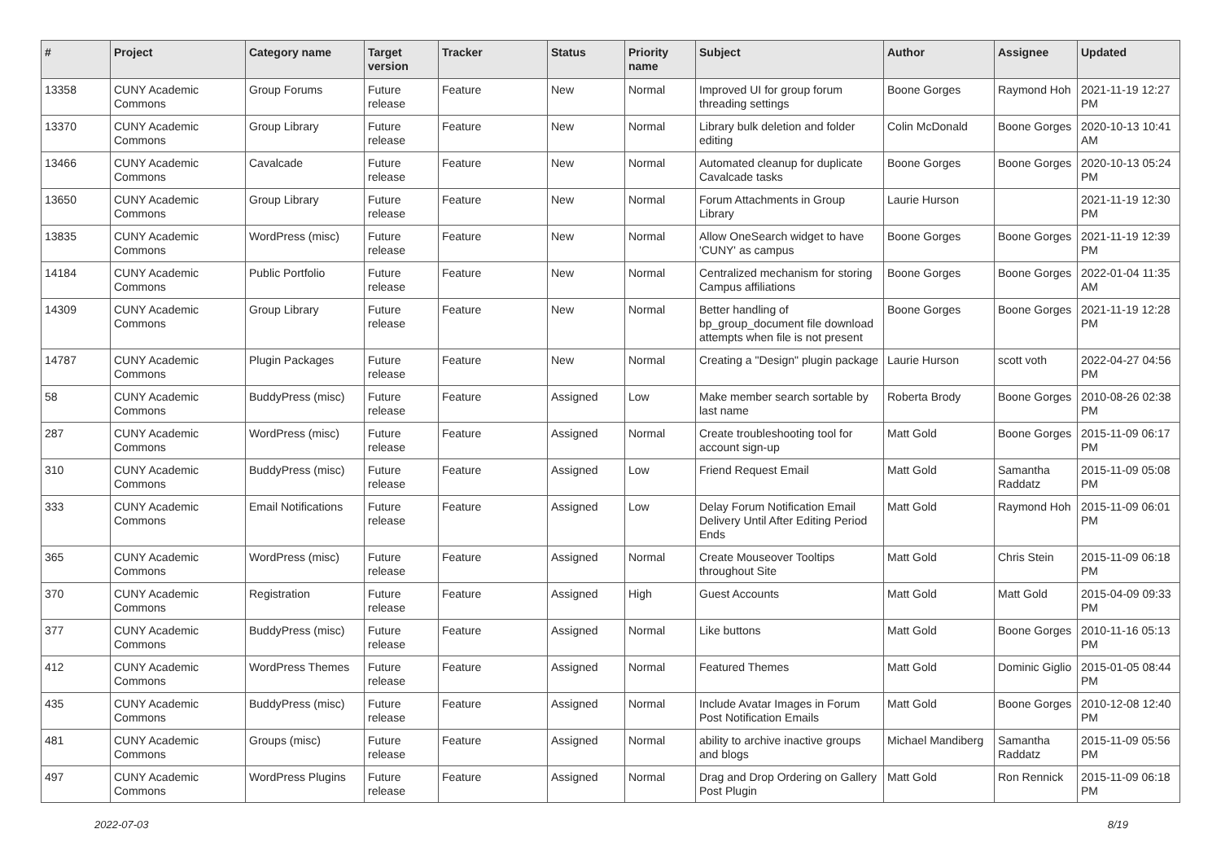| # | Project | Category name | Target version | Tracker | Status | Priority name | Subject | Author | Assignee | Updated |
| --- | --- | --- | --- | --- | --- | --- | --- | --- | --- | --- |
| 13358 | CUNY Academic Commons | Group Forums | Future release | Feature | New | Normal | Improved UI for group forum threading settings | Boone Gorges | Raymond Hoh | 2021-11-19 12:27 PM |
| 13370 | CUNY Academic Commons | Group Library | Future release | Feature | New | Normal | Library bulk deletion and folder editing | Colin McDonald | Boone Gorges | 2020-10-13 10:41 AM |
| 13466 | CUNY Academic Commons | Cavalcade | Future release | Feature | New | Normal | Automated cleanup for duplicate Cavalcade tasks | Boone Gorges | Boone Gorges | 2020-10-13 05:24 PM |
| 13650 | CUNY Academic Commons | Group Library | Future release | Feature | New | Normal | Forum Attachments in Group Library | Laurie Hurson | | 2021-11-19 12:30 PM |
| 13835 | CUNY Academic Commons | WordPress (misc) | Future release | Feature | New | Normal | Allow OneSearch widget to have 'CUNY' as campus | Boone Gorges | Boone Gorges | 2021-11-19 12:39 PM |
| 14184 | CUNY Academic Commons | Public Portfolio | Future release | Feature | New | Normal | Centralized mechanism for storing Campus affiliations | Boone Gorges | Boone Gorges | 2022-01-04 11:35 AM |
| 14309 | CUNY Academic Commons | Group Library | Future release | Feature | New | Normal | Better handling of bp_group_document file download attempts when file is not present | Boone Gorges | Boone Gorges | 2021-11-19 12:28 PM |
| 14787 | CUNY Academic Commons | Plugin Packages | Future release | Feature | New | Normal | Creating a "Design" plugin package | Laurie Hurson | scott voth | 2022-04-27 04:56 PM |
| 58 | CUNY Academic Commons | BuddyPress (misc) | Future release | Feature | Assigned | Low | Make member search sortable by last name | Roberta Brody | Boone Gorges | 2010-08-26 02:38 PM |
| 287 | CUNY Academic Commons | WordPress (misc) | Future release | Feature | Assigned | Normal | Create troubleshooting tool for account sign-up | Matt Gold | Boone Gorges | 2015-11-09 06:17 PM |
| 310 | CUNY Academic Commons | BuddyPress (misc) | Future release | Feature | Assigned | Low | Friend Request Email | Matt Gold | Samantha Raddatz | 2015-11-09 05:08 PM |
| 333 | CUNY Academic Commons | Email Notifications | Future release | Feature | Assigned | Low | Delay Forum Notification Email Delivery Until After Editing Period Ends | Matt Gold | Raymond Hoh | 2015-11-09 06:01 PM |
| 365 | CUNY Academic Commons | WordPress (misc) | Future release | Feature | Assigned | Normal | Create Mouseover Tooltips throughout Site | Matt Gold | Chris Stein | 2015-11-09 06:18 PM |
| 370 | CUNY Academic Commons | Registration | Future release | Feature | Assigned | High | Guest Accounts | Matt Gold | Matt Gold | 2015-04-09 09:33 PM |
| 377 | CUNY Academic Commons | BuddyPress (misc) | Future release | Feature | Assigned | Normal | Like buttons | Matt Gold | Boone Gorges | 2010-11-16 05:13 PM |
| 412 | CUNY Academic Commons | WordPress Themes | Future release | Feature | Assigned | Normal | Featured Themes | Matt Gold | Dominic Giglio | 2015-01-05 08:44 PM |
| 435 | CUNY Academic Commons | BuddyPress (misc) | Future release | Feature | Assigned | Normal | Include Avatar Images in Forum Post Notification Emails | Matt Gold | Boone Gorges | 2010-12-08 12:40 PM |
| 481 | CUNY Academic Commons | Groups (misc) | Future release | Feature | Assigned | Normal | ability to archive inactive groups and blogs | Michael Mandiberg | Samantha Raddatz | 2015-11-09 05:56 PM |
| 497 | CUNY Academic Commons | WordPress Plugins | Future release | Feature | Assigned | Normal | Drag and Drop Ordering on Gallery Post Plugin | Matt Gold | Ron Rennick | 2015-11-09 06:18 PM |
2022-07-03 8/19